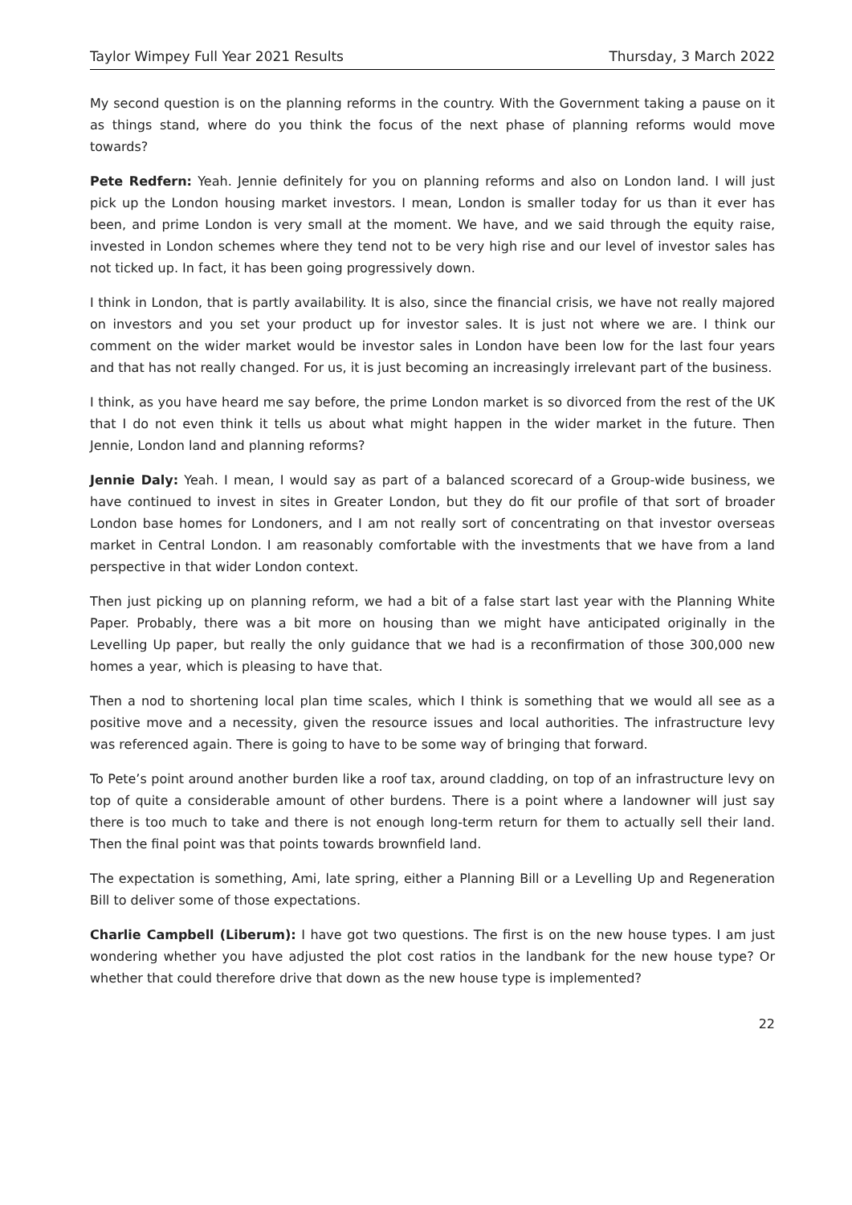Taylor Wimpey Full Year 2021 Results Thursday, 3 March 2022
My second question is on the planning reforms in the country. With the Government taking a pause on it as things stand, where do you think the focus of the next phase of planning reforms would move towards?
Pete Redfern: Yeah. Jennie definitely for you on planning reforms and also on London land. I will just pick up the London housing market investors. I mean, London is smaller today for us than it ever has been, and prime London is very small at the moment. We have, and we said through the equity raise, invested in London schemes where they tend not to be very high rise and our level of investor sales has not ticked up. In fact, it has been going progressively down.
I think in London, that is partly availability. It is also, since the financial crisis, we have not really majored on investors and you set your product up for investor sales. It is just not where we are. I think our comment on the wider market would be investor sales in London have been low for the last four years and that has not really changed. For us, it is just becoming an increasingly irrelevant part of the business.
I think, as you have heard me say before, the prime London market is so divorced from the rest of the UK that I do not even think it tells us about what might happen in the wider market in the future. Then Jennie, London land and planning reforms?
Jennie Daly: Yeah. I mean, I would say as part of a balanced scorecard of a Group-wide business, we have continued to invest in sites in Greater London, but they do fit our profile of that sort of broader London base homes for Londoners, and I am not really sort of concentrating on that investor overseas market in Central London. I am reasonably comfortable with the investments that we have from a land perspective in that wider London context.
Then just picking up on planning reform, we had a bit of a false start last year with the Planning White Paper. Probably, there was a bit more on housing than we might have anticipated originally in the Levelling Up paper, but really the only guidance that we had is a reconfirmation of those 300,000 new homes a year, which is pleasing to have that.
Then a nod to shortening local plan time scales, which I think is something that we would all see as a positive move and a necessity, given the resource issues and local authorities. The infrastructure levy was referenced again. There is going to have to be some way of bringing that forward.
To Pete’s point around another burden like a roof tax, around cladding, on top of an infrastructure levy on top of quite a considerable amount of other burdens. There is a point where a landowner will just say there is too much to take and there is not enough long-term return for them to actually sell their land. Then the final point was that points towards brownfield land.
The expectation is something, Ami, late spring, either a Planning Bill or a Levelling Up and Regeneration Bill to deliver some of those expectations.
Charlie Campbell (Liberum): I have got two questions. The first is on the new house types. I am just wondering whether you have adjusted the plot cost ratios in the landbank for the new house type? Or whether that could therefore drive that down as the new house type is implemented?
22